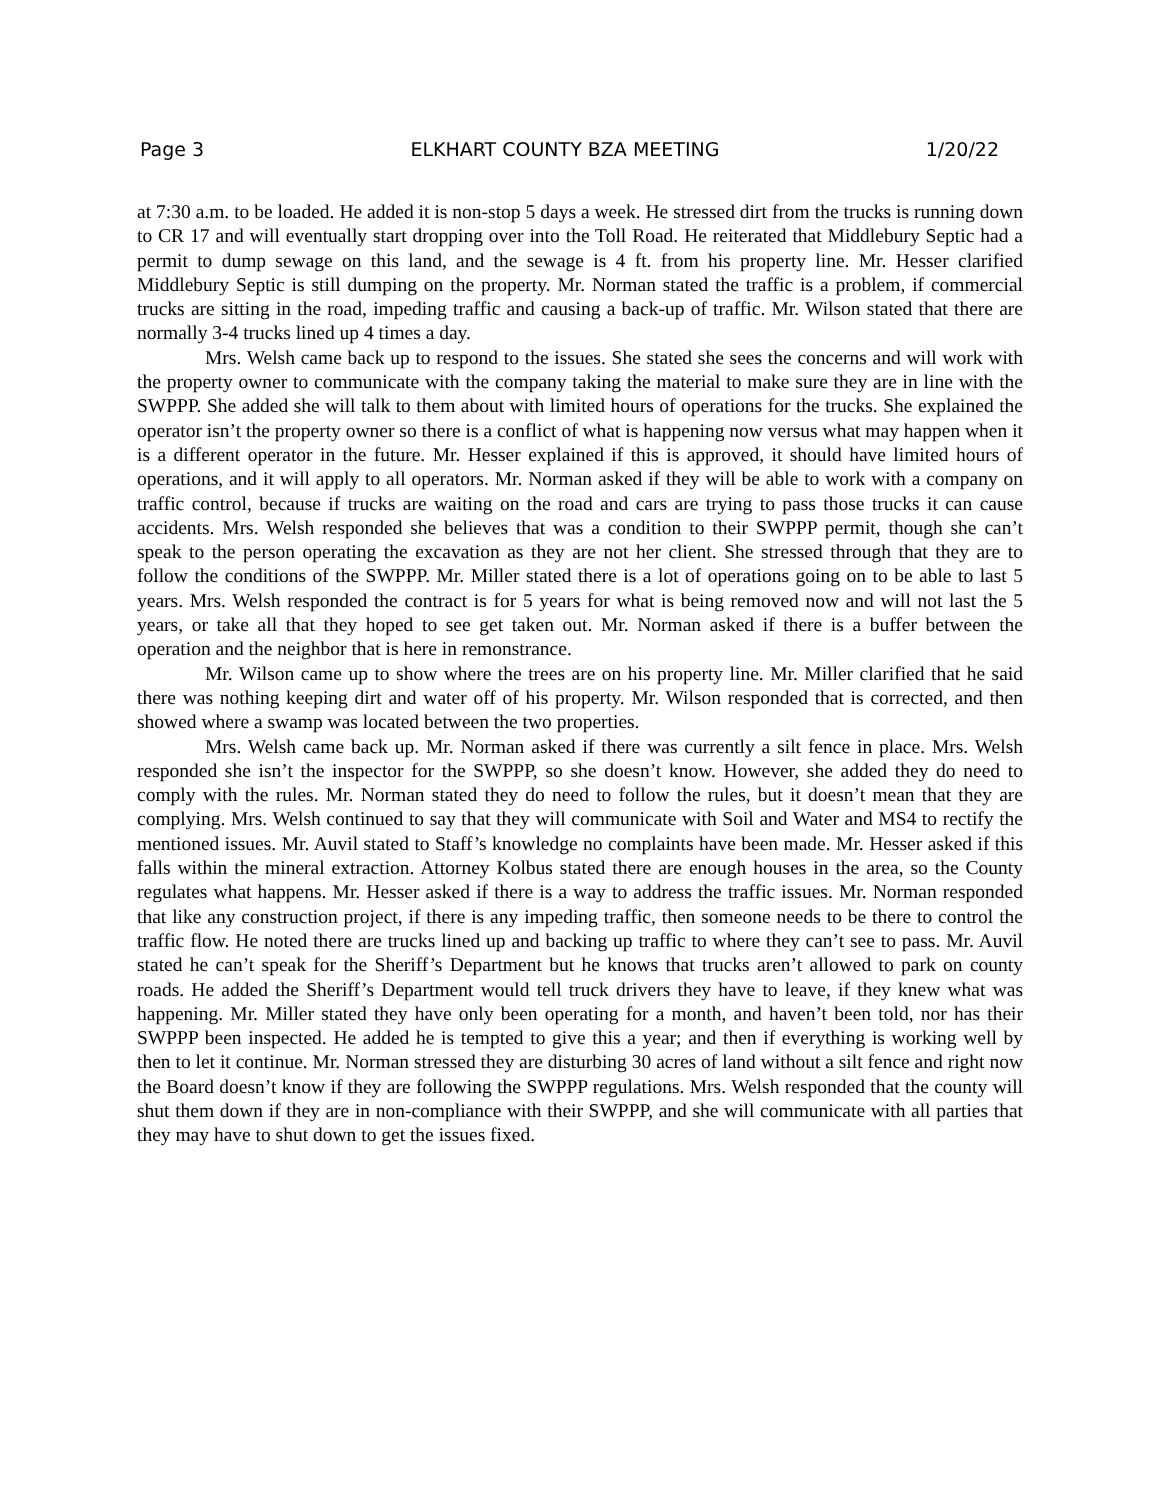Page 3 ELKHART COUNTY BZA MEETING 1/20/22
at 7:30 a.m. to be loaded. He added it is non-stop 5 days a week. He stressed dirt from the trucks is running down to CR 17 and will eventually start dropping over into the Toll Road. He reiterated that Middlebury Septic had a permit to dump sewage on this land, and the sewage is 4 ft. from his property line. Mr. Hesser clarified Middlebury Septic is still dumping on the property. Mr. Norman stated the traffic is a problem, if commercial trucks are sitting in the road, impeding traffic and causing a back-up of traffic. Mr. Wilson stated that there are normally 3-4 trucks lined up 4 times a day.
Mrs. Welsh came back up to respond to the issues. She stated she sees the concerns and will work with the property owner to communicate with the company taking the material to make sure they are in line with the SWPPP. She added she will talk to them about with limited hours of operations for the trucks. She explained the operator isn’t the property owner so there is a conflict of what is happening now versus what may happen when it is a different operator in the future. Mr. Hesser explained if this is approved, it should have limited hours of operations, and it will apply to all operators. Mr. Norman asked if they will be able to work with a company on traffic control, because if trucks are waiting on the road and cars are trying to pass those trucks it can cause accidents. Mrs. Welsh responded she believes that was a condition to their SWPPP permit, though she can’t speak to the person operating the excavation as they are not her client. She stressed through that they are to follow the conditions of the SWPPP. Mr. Miller stated there is a lot of operations going on to be able to last 5 years. Mrs. Welsh responded the contract is for 5 years for what is being removed now and will not last the 5 years, or take all that they hoped to see get taken out. Mr. Norman asked if there is a buffer between the operation and the neighbor that is here in remonstrance.
Mr. Wilson came up to show where the trees are on his property line. Mr. Miller clarified that he said there was nothing keeping dirt and water off of his property. Mr. Wilson responded that is corrected, and then showed where a swamp was located between the two properties.
Mrs. Welsh came back up. Mr. Norman asked if there was currently a silt fence in place. Mrs. Welsh responded she isn’t the inspector for the SWPPP, so she doesn’t know. However, she added they do need to comply with the rules. Mr. Norman stated they do need to follow the rules, but it doesn’t mean that they are complying. Mrs. Welsh continued to say that they will communicate with Soil and Water and MS4 to rectify the mentioned issues. Mr. Auvil stated to Staff’s knowledge no complaints have been made. Mr. Hesser asked if this falls within the mineral extraction. Attorney Kolbus stated there are enough houses in the area, so the County regulates what happens. Mr. Hesser asked if there is a way to address the traffic issues. Mr. Norman responded that like any construction project, if there is any impeding traffic, then someone needs to be there to control the traffic flow. He noted there are trucks lined up and backing up traffic to where they can’t see to pass. Mr. Auvil stated he can’t speak for the Sheriff’s Department but he knows that trucks aren’t allowed to park on county roads. He added the Sheriff’s Department would tell truck drivers they have to leave, if they knew what was happening. Mr. Miller stated they have only been operating for a month, and haven’t been told, nor has their SWPPP been inspected. He added he is tempted to give this a year; and then if everything is working well by then to let it continue. Mr. Norman stressed they are disturbing 30 acres of land without a silt fence and right now the Board doesn’t know if they are following the SWPPP regulations. Mrs. Welsh responded that the county will shut them down if they are in non-compliance with their SWPPP, and she will communicate with all parties that they may have to shut down to get the issues fixed.